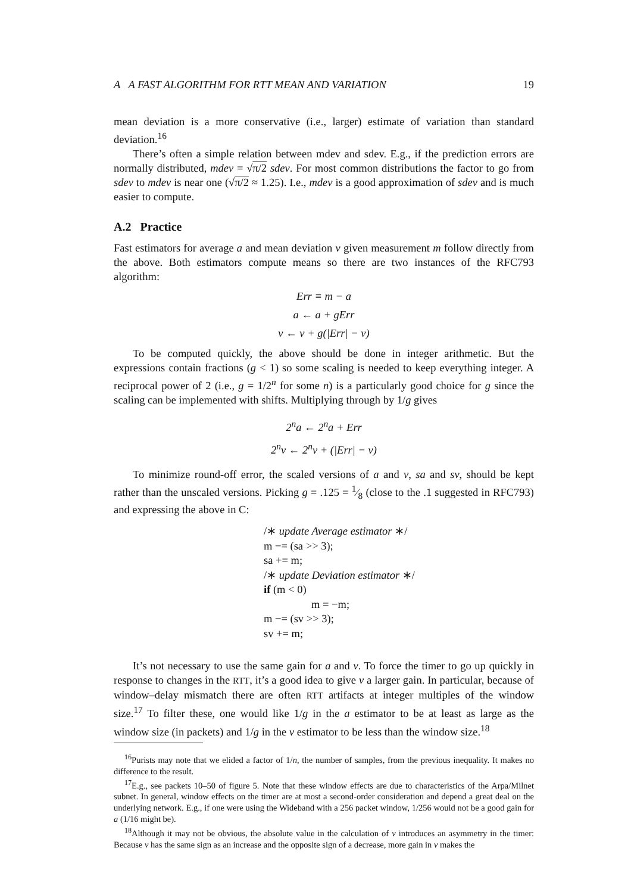A A FAST ALGORITHM FOR RTT MEAN AND VARIATION 19
mean deviation is a more conservative (i.e., larger) estimate of variation than standard deviation.<sup>16</sup>
There’s often a simple relation between mdev and sdev. E.g., if the prediction errors are normally distributed, mdev = √π/2 sdev. For most common distributions the factor to go from sdev to mdev is near one (√π/2 ≈ 1.25). I.e., mdev is a good approximation of sdev and is much easier to compute.
A.2 Practice
Fast estimators for average a and mean deviation v given measurement m follow directly from the above. Both estimators compute means so there are two instances of the RFC793 algorithm:
Err ≡ m − a
a ← a + gErr
v ← v + g(|Err| − v)
To be computed quickly, the above should be done in integer arithmetic. But the expressions contain fractions (g < 1) so some scaling is needed to keep everything integer. A reciprocal power of 2 (i.e., g = 1/2<sup>n</sup> for some n) is a particularly good choice for g since the scaling can be implemented with shifts. Multiplying through by 1/g gives
2<sup>n</sup>a ← 2<sup>n</sup>a + Err
2<sup>n</sup>v ← 2<sup>n</sup>v + (|Err| − v)
To minimize round-off error, the scaled versions of a and v, sa and sv, should be kept rather than the unscaled versions. Picking g = .125 = 1⁄8 (close to the .1 suggested in RFC793) and expressing the above in C:
/∗ update Average estimator ∗/
m −= (sa >> 3);
sa += m;
/∗ update Deviation estimator ∗/
if (m < 0)
m = −m;
m −= (sv >> 3);
sv += m;
It’s not necessary to use the same gain for a and v. To force the timer to go up quickly in response to changes in the RTT, it’s a good idea to give v a larger gain. In particular, because of window–delay mismatch there are often RTT artifacts at integer multiples of the window size.<sup>17</sup> To filter these, one would like 1/g in the a estimator to be at least as large as the window size (in packets) and 1/g in the v estimator to be less than the window size.<sup>18</sup>
<sup>16</sup> Purists may note that we elided a factor of 1/n, the number of samples, from the previous inequality. It makes no difference to the result.
<sup>17</sup> E.g., see packets 10–50 of figure 5. Note that these window effects are due to characteristics of the Arpa/Milnet subnet. In general, window effects on the timer are at most a second-order consideration and depend a great deal on the underlying network. E.g., if one were using the Wideband with a 256 packet window, 1/256 would not be a good gain for a (1/16 might be).
<sup>18</sup> Although it may not be obvious, the absolute value in the calculation of v introduces an asymmetry in the timer: Because v has the same sign as an increase and the opposite sign of a decrease, more gain in v makes the